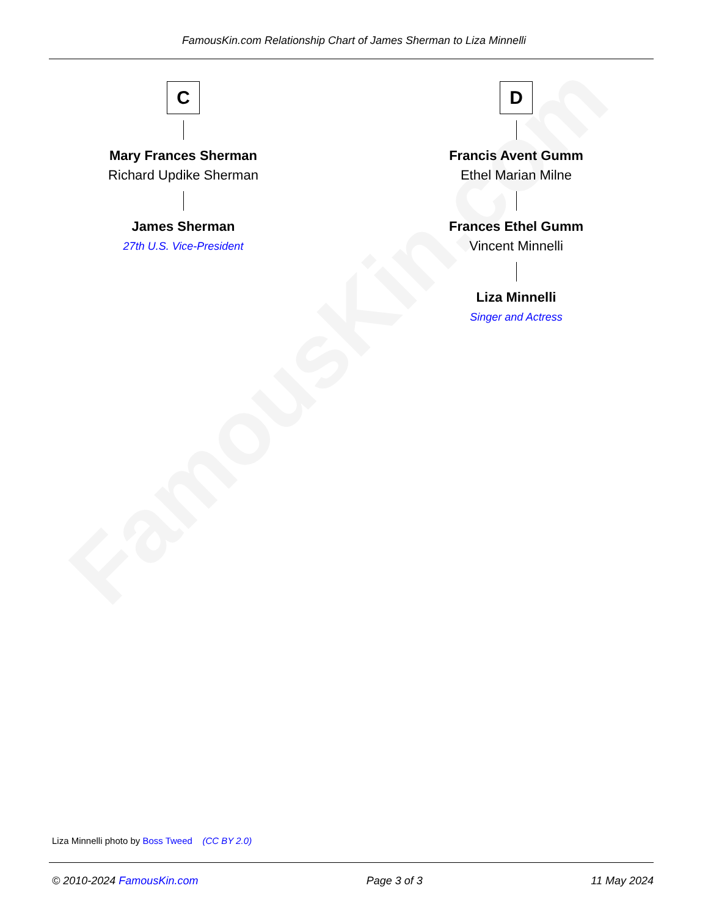FamousKin.com
FamousKin.com Relationship Chart of James Sherman to Liza Minnelli
C
Mary Frances Sherman
Richard Updike Sherman
James Sherman
27th U.S. Vice-President
D
Francis Avent Gumm
Ethel Marian Milne
Frances Ethel Gumm
Vincent Minnelli
Liza Minnelli
Singer and Actress
Liza Minnelli photo by Boss Tweed (CC BY 2.0)
© 2010-2024 FamousKin.com Page 3 of 3 11 May 2024